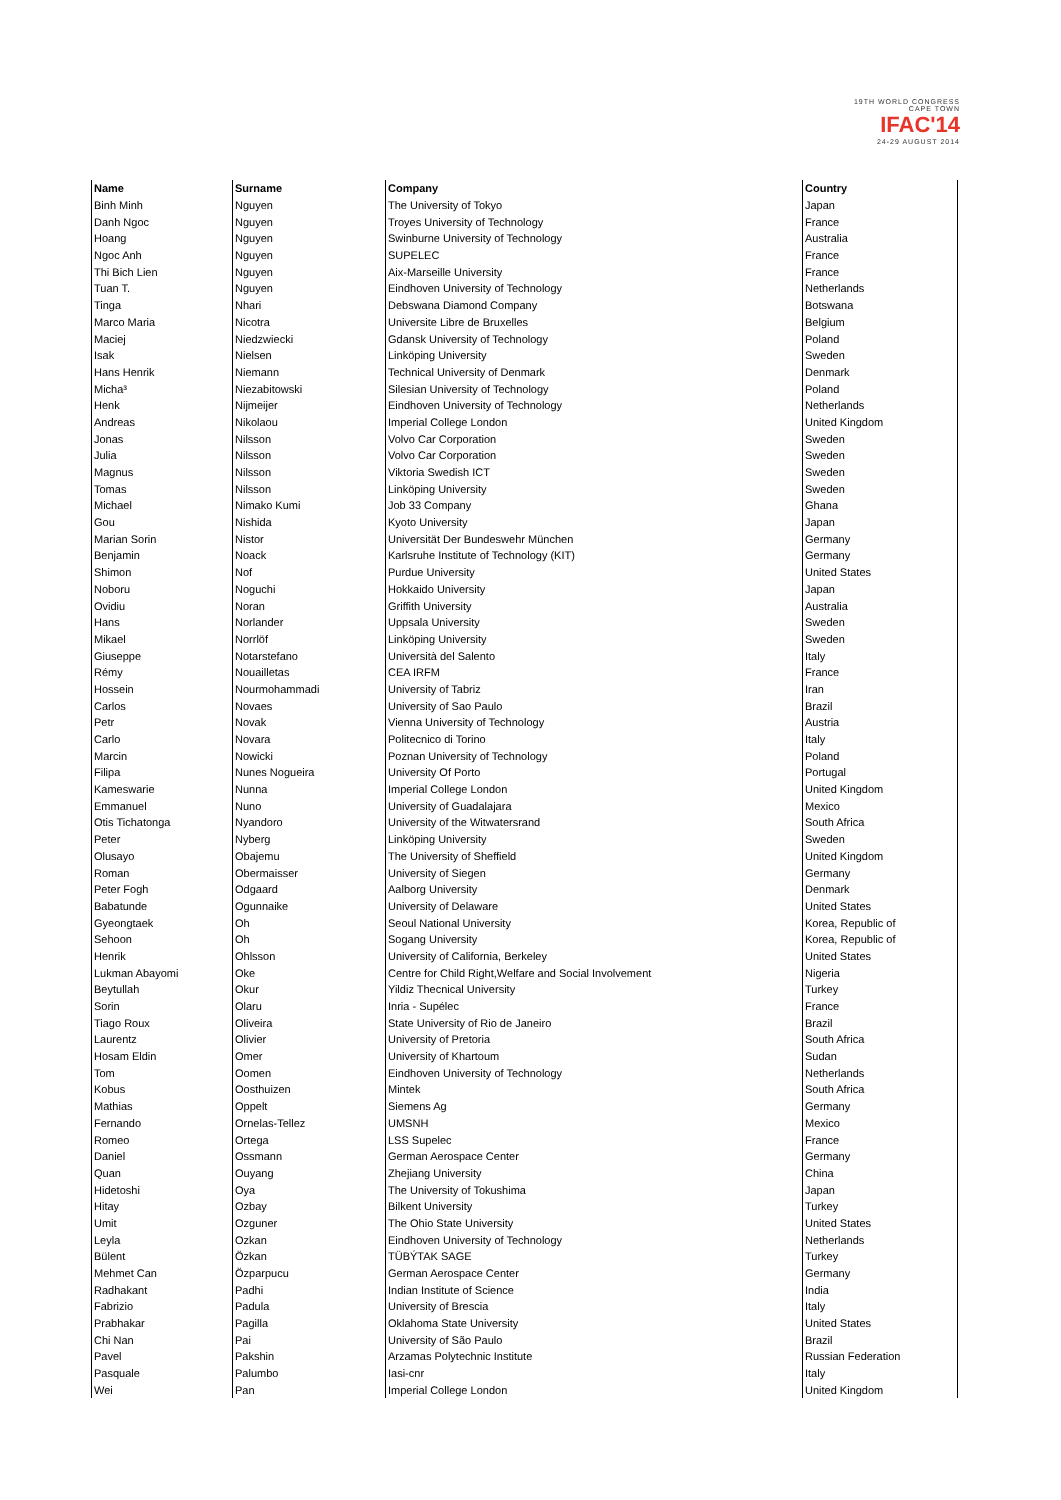19TH WORLD CONGRESS
CAPE TOWN
IFAC'14
24-29 AUGUST 2014
| Name | Surname | Company | Country |
| --- | --- | --- | --- |
| Binh Minh | Nguyen | The University of Tokyo | Japan |
| Danh Ngoc | Nguyen | Troyes University of Technology | France |
| Hoang | Nguyen | Swinburne University of Technology | Australia |
| Ngoc Anh | Nguyen | SUPELEC | France |
| Thi Bich Lien | Nguyen | Aix-Marseille University | France |
| Tuan T. | Nguyen | Eindhoven University of Technology | Netherlands |
| Tinga | Nhari | Debswana Diamond Company | Botswana |
| Marco Maria | Nicotra | Universite Libre de Bruxelles | Belgium |
| Maciej | Niedzwiecki | Gdansk University of Technology | Poland |
| Isak | Nielsen | Linköping University | Sweden |
| Hans Henrik | Niemann | Technical University of Denmark | Denmark |
| Micha³ | Niezabitowski | Silesian University of Technology | Poland |
| Henk | Nijmeijer | Eindhoven University of Technology | Netherlands |
| Andreas | Nikolaou | Imperial College London | United Kingdom |
| Jonas | Nilsson | Volvo Car Corporation | Sweden |
| Julia | Nilsson | Volvo Car Corporation | Sweden |
| Magnus | Nilsson | Viktoria Swedish ICT | Sweden |
| Tomas | Nilsson | Linköping University | Sweden |
| Michael | Nimako Kumi | Job 33 Company | Ghana |
| Gou | Nishida | Kyoto University | Japan |
| Marian Sorin | Nistor | Universität Der Bundeswehr München | Germany |
| Benjamin | Noack | Karlsruhe Institute of Technology (KIT) | Germany |
| Shimon | Nof | Purdue University | United States |
| Noboru | Noguchi | Hokkaido University | Japan |
| Ovidiu | Noran | Griffith University | Australia |
| Hans | Norlander | Uppsala University | Sweden |
| Mikael | Norrlöf | Linköping University | Sweden |
| Giuseppe | Notarstefano | Università del Salento | Italy |
| Rémy | Nouailletas | CEA IRFM | France |
| Hossein | Nourmohammadi | University of Tabriz | Iran |
| Carlos | Novaes | University of Sao Paulo | Brazil |
| Petr | Novak | Vienna University of Technology | Austria |
| Carlo | Novara | Politecnico di Torino | Italy |
| Marcin | Nowicki | Poznan University of Technology | Poland |
| Filipa | Nunes Nogueira | University Of Porto | Portugal |
| Kameswarie | Nunna | Imperial College London | United Kingdom |
| Emmanuel | Nuno | University of Guadalajara | Mexico |
| Otis Tichatonga | Nyandoro | University of the Witwatersrand | South Africa |
| Peter | Nyberg | Linköping University | Sweden |
| Olusayo | Obajemu | The University of Sheffield | United Kingdom |
| Roman | Obermaisser | University of Siegen | Germany |
| Peter Fogh | Odgaard | Aalborg University | Denmark |
| Babatunde | Ogunnaike | University of Delaware | United States |
| Gyeongtaek | Oh | Seoul National University | Korea, Republic of |
| Sehoon | Oh | Sogang University | Korea, Republic of |
| Henrik | Ohlsson | University of California, Berkeley | United States |
| Lukman Abayomi | Oke | Centre for Child Right,Welfare and Social Involvement | Nigeria |
| Beytullah | Okur | Yildiz Thecnical University | Turkey |
| Sorin | Olaru | Inria - Supélec | France |
| Tiago Roux | Oliveira | State University of Rio de Janeiro | Brazil |
| Laurentz | Olivier | University of Pretoria | South Africa |
| Hosam Eldin | Omer | University of Khartoum | Sudan |
| Tom | Oomen | Eindhoven University of Technology | Netherlands |
| Kobus | Oosthuizen | Mintek | South Africa |
| Mathias | Oppelt | Siemens Ag | Germany |
| Fernando | Ornelas-Tellez | UMSNH | Mexico |
| Romeo | Ortega | LSS Supelec | France |
| Daniel | Ossmann | German Aerospace Center | Germany |
| Quan | Ouyang | Zhejiang University | China |
| Hidetoshi | Oya | The University of Tokushima | Japan |
| Hitay | Ozbay | Bilkent University | Turkey |
| Umit | Ozguner | The Ohio State University | United States |
| Leyla | Ozkan | Eindhoven University of Technology | Netherlands |
| Bülent | Özkan | TÜBÝTAK SAGE | Turkey |
| Mehmet Can | Özparpucu | German Aerospace Center | Germany |
| Radhakant | Padhi | Indian Institute of Science | India |
| Fabrizio | Padula | University of Brescia | Italy |
| Prabhakar | Pagilla | Oklahoma State University | United States |
| Chi Nan | Pai | University of São Paulo | Brazil |
| Pavel | Pakshin | Arzamas Polytechnic Institute | Russian Federation |
| Pasquale | Palumbo | Iasi-cnr | Italy |
| Wei | Pan | Imperial College London | United Kingdom |